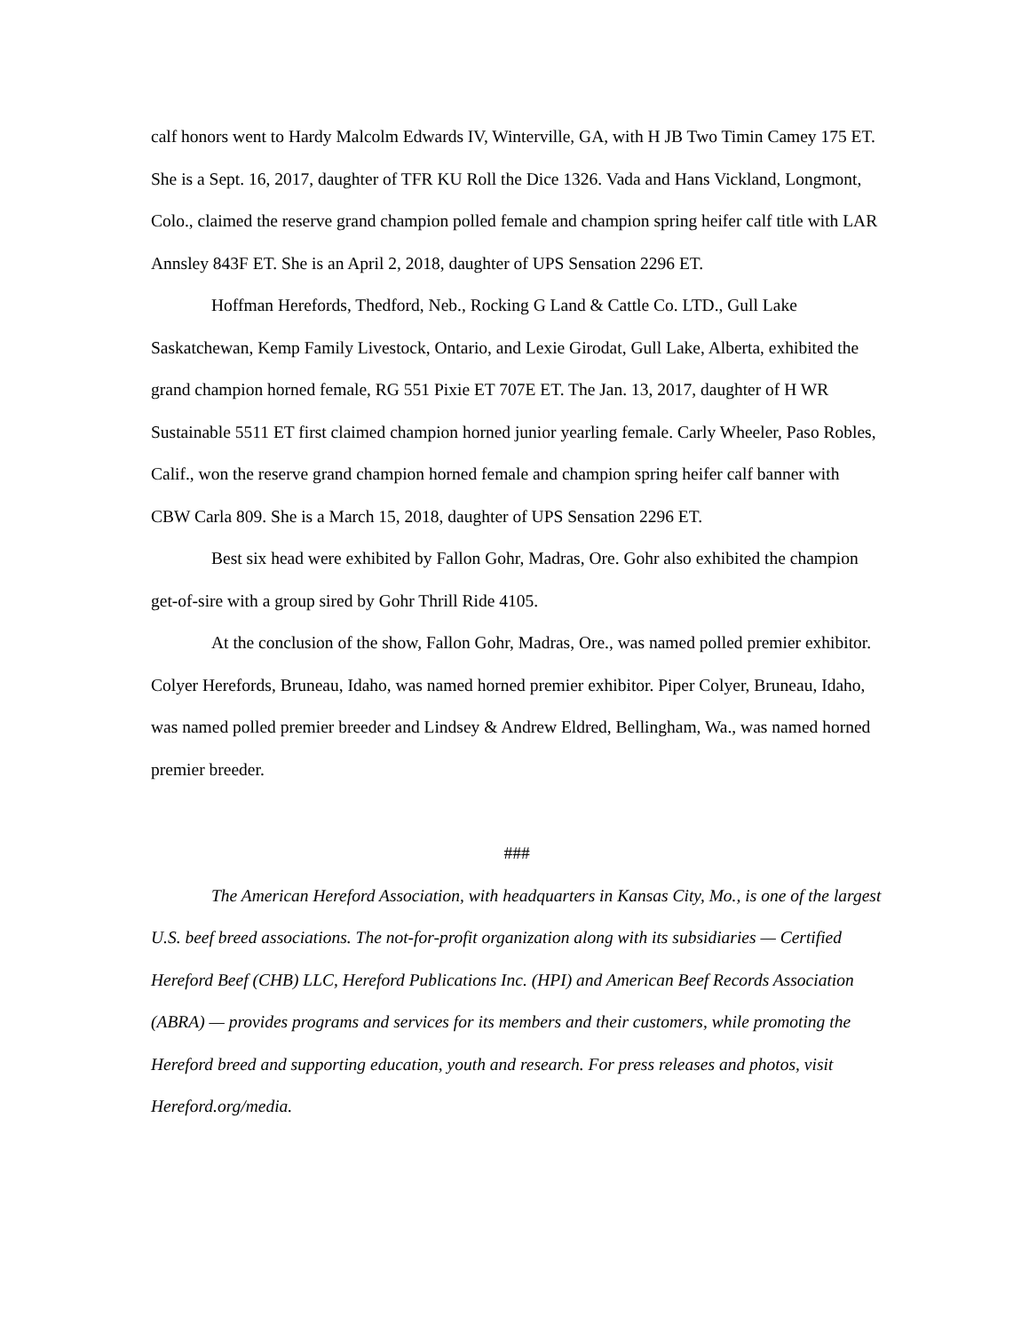calf honors went to Hardy Malcolm Edwards IV, Winterville, GA, with H JB Two Timin Camey 175 ET. She is a Sept. 16, 2017, daughter of TFR KU Roll the Dice 1326. Vada and Hans Vickland, Longmont, Colo., claimed the reserve grand champion polled female and champion spring heifer calf title with LAR Annsley 843F ET. She is an April 2, 2018, daughter of UPS Sensation 2296 ET.
Hoffman Herefords, Thedford, Neb., Rocking G Land & Cattle Co. LTD., Gull Lake Saskatchewan, Kemp Family Livestock, Ontario, and Lexie Girodat, Gull Lake, Alberta, exhibited the grand champion horned female, RG 551 Pixie ET 707E ET. The Jan. 13, 2017, daughter of H WR Sustainable 5511 ET first claimed champion horned junior yearling female. Carly Wheeler, Paso Robles, Calif., won the reserve grand champion horned female and champion spring heifer calf banner with CBW Carla 809. She is a March 15, 2018, daughter of UPS Sensation 2296 ET.
Best six head were exhibited by Fallon Gohr, Madras, Ore. Gohr also exhibited the champion get-of-sire with a group sired by Gohr Thrill Ride 4105.
At the conclusion of the show, Fallon Gohr, Madras, Ore., was named polled premier exhibitor. Colyer Herefords, Bruneau, Idaho, was named horned premier exhibitor. Piper Colyer, Bruneau, Idaho, was named polled premier breeder and Lindsey & Andrew Eldred, Bellingham, Wa., was named horned premier breeder.
###
The American Hereford Association, with headquarters in Kansas City, Mo., is one of the largest U.S. beef breed associations. The not-for-profit organization along with its subsidiaries — Certified Hereford Beef (CHB) LLC, Hereford Publications Inc. (HPI) and American Beef Records Association (ABRA) — provides programs and services for its members and their customers, while promoting the Hereford breed and supporting education, youth and research. For press releases and photos, visit Hereford.org/media.